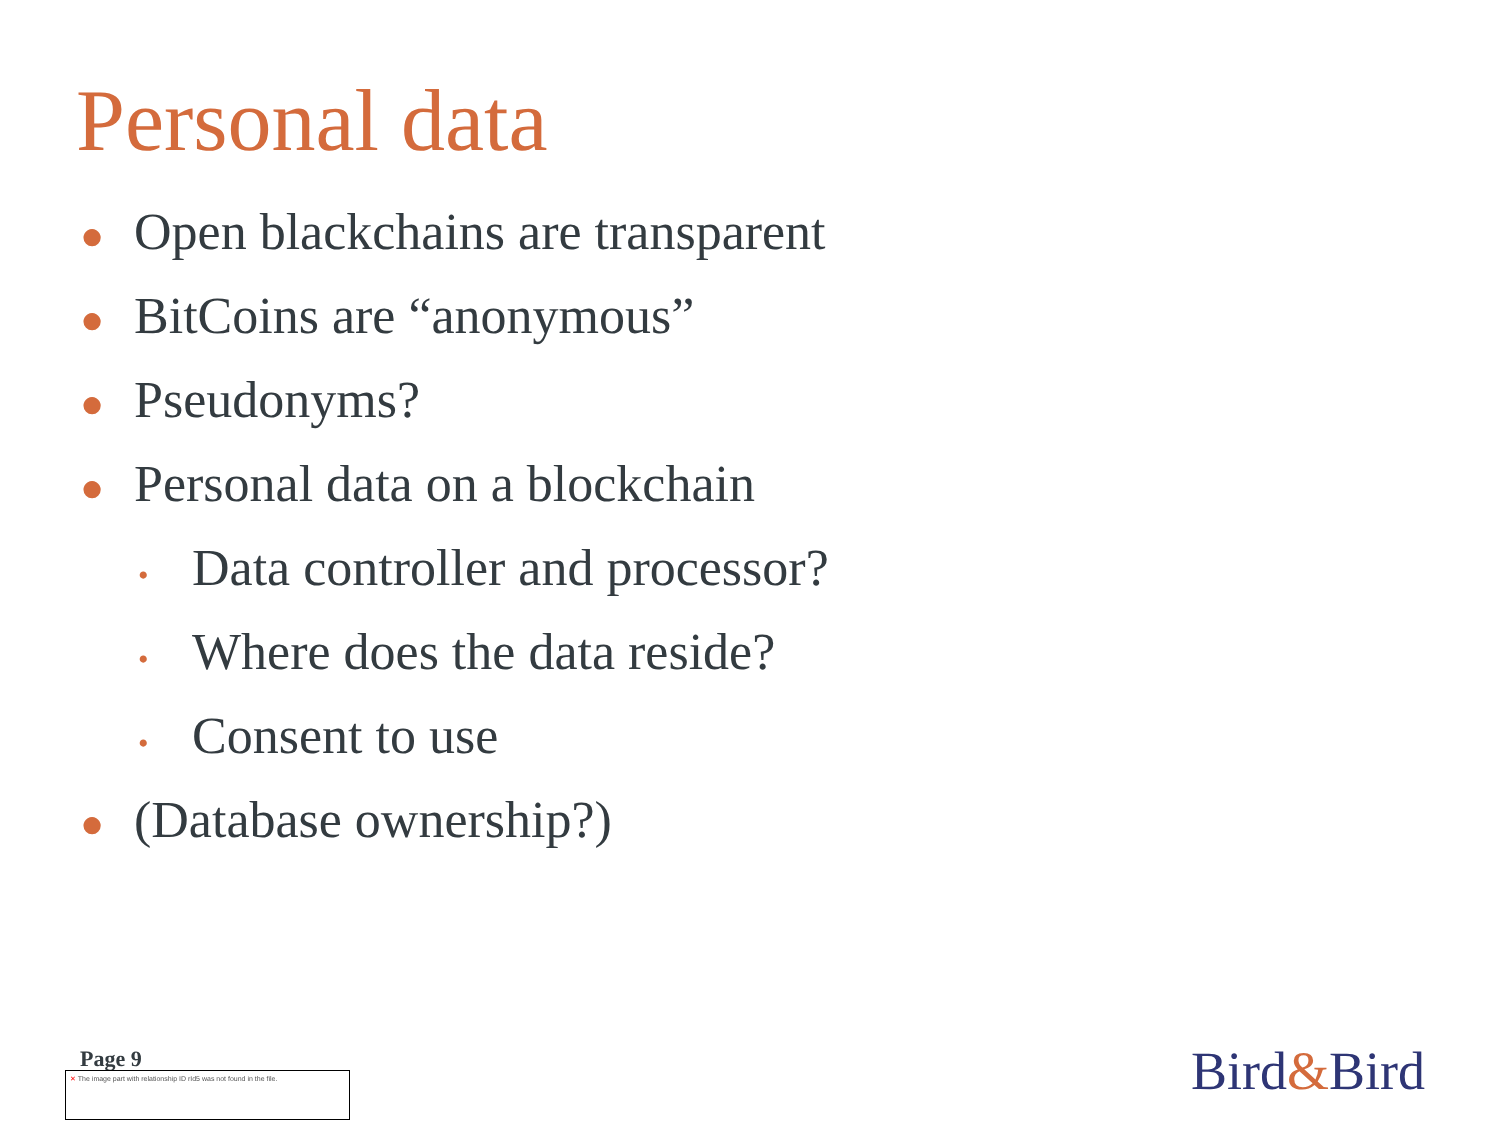Personal data
● Open blackchains are transparent
● BitCoins are “anonymous”
● Pseudonyms?
● Personal data on a blockchain
• Data controller and processor?
• Where does the data reside?
• Consent to use
● (Database ownership?)
Page 9
✕ The image part with relationship ID rId5 was not found in the file.
Bird&Bird